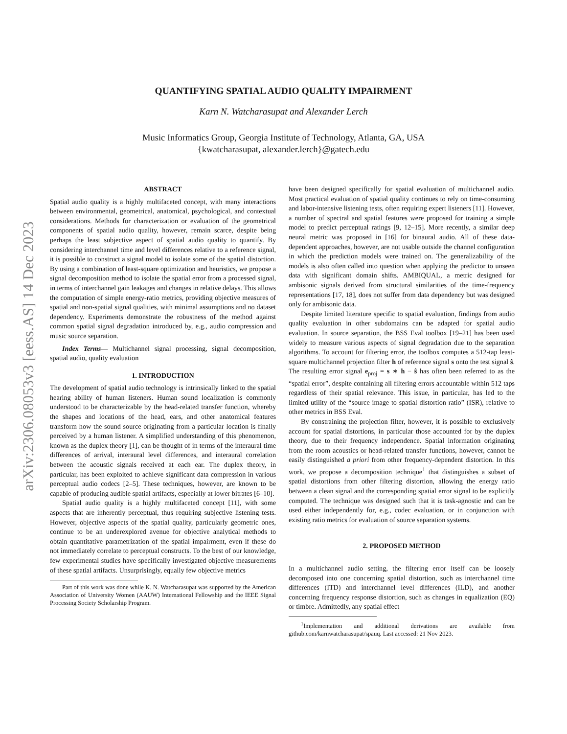arXiv:2306.08053v3 [eess.AS] 14 Dec 2023
QUANTIFYING SPATIAL AUDIO QUALITY IMPAIRMENT
Karn N. Watcharasupat and Alexander Lerch
Music Informatics Group, Georgia Institute of Technology, Atlanta, GA, USA
{kwatcharasupat, alexander.lerch}@gatech.edu
ABSTRACT
Spatial audio quality is a highly multifaceted concept, with many interactions between environmental, geometrical, anatomical, psychological, and contextual considerations. Methods for characterization or evaluation of the geometrical components of spatial audio quality, however, remain scarce, despite being perhaps the least subjective aspect of spatial audio quality to quantify. By considering interchannel time and level differences relative to a reference signal, it is possible to construct a signal model to isolate some of the spatial distortion. By using a combination of least-square optimization and heuristics, we propose a signal decomposition method to isolate the spatial error from a processed signal, in terms of interchannel gain leakages and changes in relative delays. This allows the computation of simple energy-ratio metrics, providing objective measures of spatial and non-spatial signal qualities, with minimal assumptions and no dataset dependency. Experiments demonstrate the robustness of the method against common spatial signal degradation introduced by, e.g., audio compression and music source separation.
Index Terms— Multichannel signal processing, signal decomposition, spatial audio, quality evaluation
1. INTRODUCTION
The development of spatial audio technology is intrinsically linked to the spatial hearing ability of human listeners. Human sound localization is commonly understood to be characterizable by the head-related transfer function, whereby the shapes and locations of the head, ears, and other anatomical features transform how the sound source originating from a particular location is finally perceived by a human listener. A simplified understanding of this phenomenon, known as the duplex theory [1], can be thought of in terms of the interaural time differences of arrival, interaural level differences, and interaural correlation between the acoustic signals received at each ear. The duplex theory, in particular, has been exploited to achieve significant data compression in various perceptual audio codecs [2–5]. These techniques, however, are known to be capable of producing audible spatial artifacts, especially at lower bitrates [6–10].
Spatial audio quality is a highly multifaceted concept [11], with some aspects that are inherently perceptual, thus requiring subjective listening tests. However, objective aspects of the spatial quality, particularly geometric ones, continue to be an underexplored avenue for objective analytical methods to obtain quantitative parametrization of the spatial impairment, even if these do not immediately correlate to perceptual constructs. To the best of our knowledge, few experimental studies have specifically investigated objective measurements of these spatial artifacts. Unsurprisingly, equally few objective metrics
Part of this work was done while K. N. Watcharasupat was supported by the American Association of University Women (AAUW) International Fellowship and the IEEE Signal Processing Society Scholarship Program.
have been designed specifically for spatial evaluation of multichannel audio. Most practical evaluation of spatial quality continues to rely on time-consuming and labor-intensive listening tests, often requiring expert listeners [11]. However, a number of spectral and spatial features were proposed for training a simple model to predict perceptual ratings [9, 12–15]. More recently, a similar deep neural metric was proposed in [16] for binaural audio. All of these data-dependent approaches, however, are not usable outside the channel configuration in which the prediction models were trained on. The generalizability of the models is also often called into question when applying the predictor to unseen data with significant domain shifts. AMBIQUAL, a metric designed for ambisonic signals derived from structural similarities of the time-frequency representations [17, 18], does not suffer from data dependency but was designed only for ambisonic data.
Despite limited literature specific to spatial evaluation, findings from audio quality evaluation in other subdomains can be adapted for spatial audio evaluation. In source separation, the BSS Eval toolbox [19–21] has been used widely to measure various aspects of signal degradation due to the separation algorithms. To account for filtering error, the toolbox computes a 512-tap least-square multichannel projection filter h of reference signal s onto the test signal ŝ. The resulting error signal e<sub>proj</sub> = s ∗ h − ŝ has often been referred to as the “spatial error”, despite containing all filtering errors accountable within 512 taps regardless of their spatial relevance. This issue, in particular, has led to the limited utility of the “source image to spatial distortion ratio” (ISR), relative to other metrics in BSS Eval.
By constraining the projection filter, however, it is possible to exclusively account for spatial distortions, in particular those accounted for by the duplex theory, due to their frequency independence. Spatial information originating from the room acoustics or head-related transfer functions, however, cannot be easily distinguished a priori from other frequency-dependent distortion. In this work, we propose a decomposition technique<sup>1</sup> that distinguishes a subset of spatial distortions from other filtering distortion, allowing the energy ratio between a clean signal and the corresponding spatial error signal to be explicitly computed. The technique was designed such that it is task-agnostic and can be used either independently for, e.g., codec evaluation, or in conjunction with existing ratio metrics for evaluation of source separation systems.
2. PROPOSED METHOD
In a multichannel audio setting, the filtering error itself can be loosely decomposed into one concerning spatial distortion, such as interchannel time differences (ITD) and interchannel level differences (ILD), and another concerning frequency response distortion, such as changes in equalization (EQ) or timbre. Admittedly, any spatial effect
<sup>1</sup> Implementation and additional derivations are available from github.com/karnwatcharasupat/spauq. Last accessed: 21 Nov 2023.